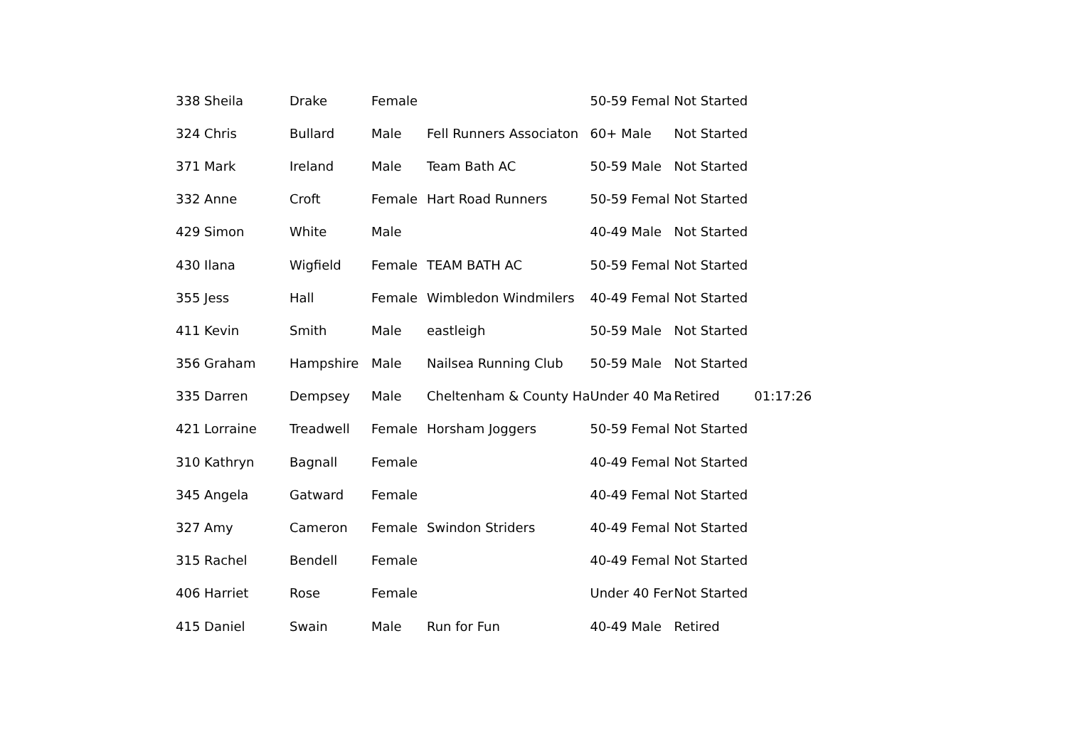| 338 Sheila | Drake | Female | | 50-59 Femal | Not Started | |
| 324 Chris | Bullard | Male | Fell Runners Associaton | 60+ Male | Not Started | |
| 371 Mark | Ireland | Male | Team Bath AC | 50-59 Male | Not Started | |
| 332 Anne | Croft | Female | Hart Road Runners | 50-59 Femal | Not Started | |
| 429 Simon | White | Male | | 40-49 Male | Not Started | |
| 430 Ilana | Wigfield | Female | TEAM BATH AC | 50-59 Femal | Not Started | |
| 355 Jess | Hall | Female | Wimbledon Windmilers | 40-49 Femal | Not Started | |
| 411 Kevin | Smith | Male | eastleigh | 50-59 Male | Not Started | |
| 356 Graham | Hampshire | Male | Nailsea Running Club | 50-59 Male | Not Started | |
| 335 Darren | Dempsey | Male | Cheltenham & County Ha | Under 40 Ma | Retired | 01:17:26 |
| 421 Lorraine | Treadwell | Female | Horsham Joggers | 50-59 Femal | Not Started | |
| 310 Kathryn | Bagnall | Female | | 40-49 Femal | Not Started | |
| 345 Angela | Gatward | Female | | 40-49 Femal | Not Started | |
| 327 Amy | Cameron | Female | Swindon Striders | 40-49 Femal | Not Started | |
| 315 Rachel | Bendell | Female | | 40-49 Femal | Not Started | |
| 406 Harriet | Rose | Female | | Under 40 Fer | Not Started | |
| 415 Daniel | Swain | Male | Run for Fun | 40-49 Male | Retired | |